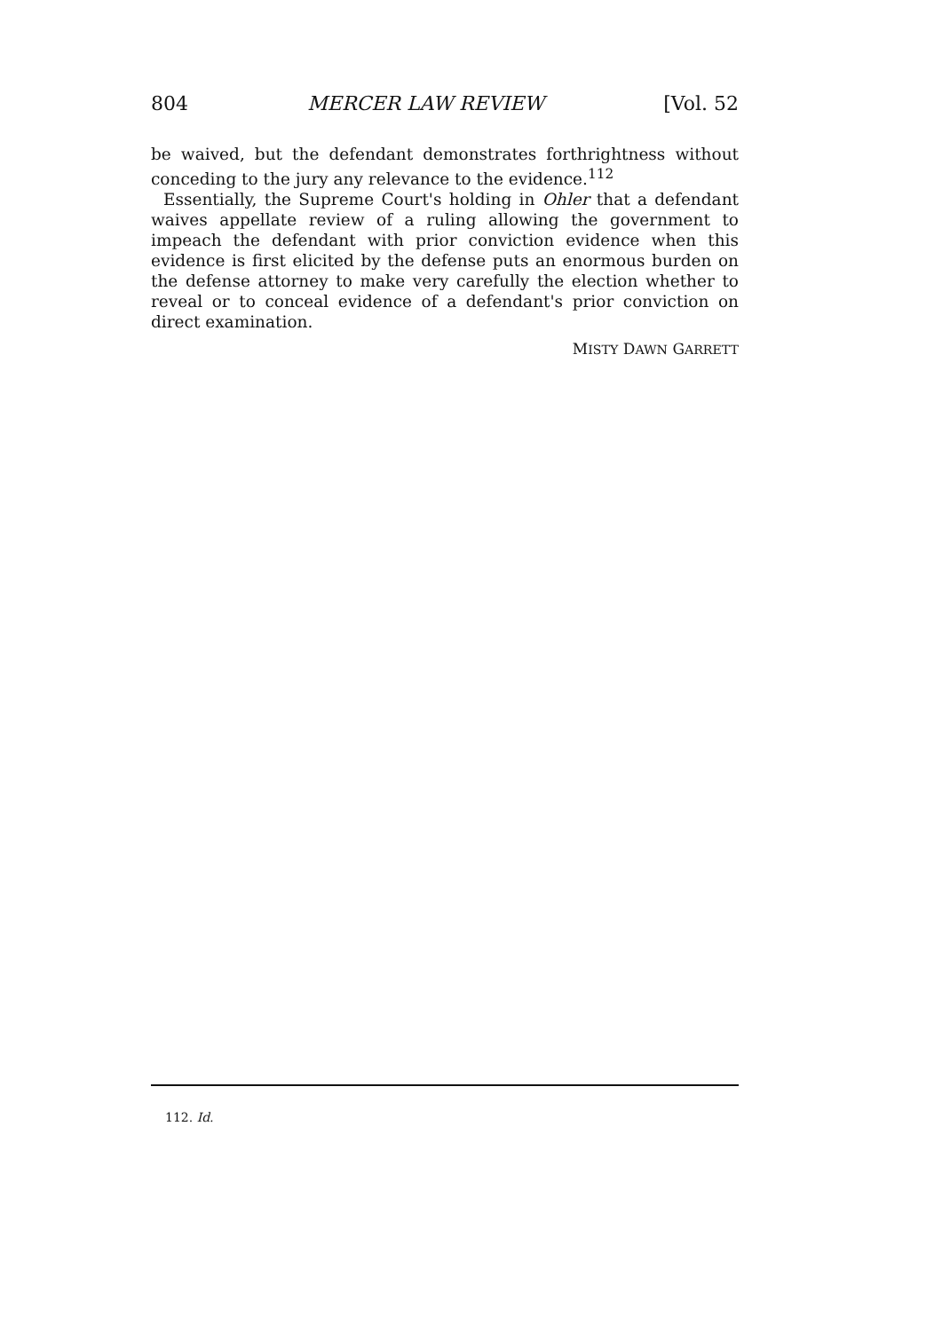804 MERCER LAW REVIEW [Vol. 52
be waived, but the defendant demonstrates forthrightness without conceding to the jury any relevance to the evidence.<sup>112</sup>
Essentially, the Supreme Court's holding in Ohler that a defendant waives appellate review of a ruling allowing the government to impeach the defendant with prior conviction evidence when this evidence is first elicited by the defense puts an enormous burden on the defense attorney to make very carefully the election whether to reveal or to conceal evidence of a defendant's prior conviction on direct examination.
MISTY DAWN GARRETT
112. Id.